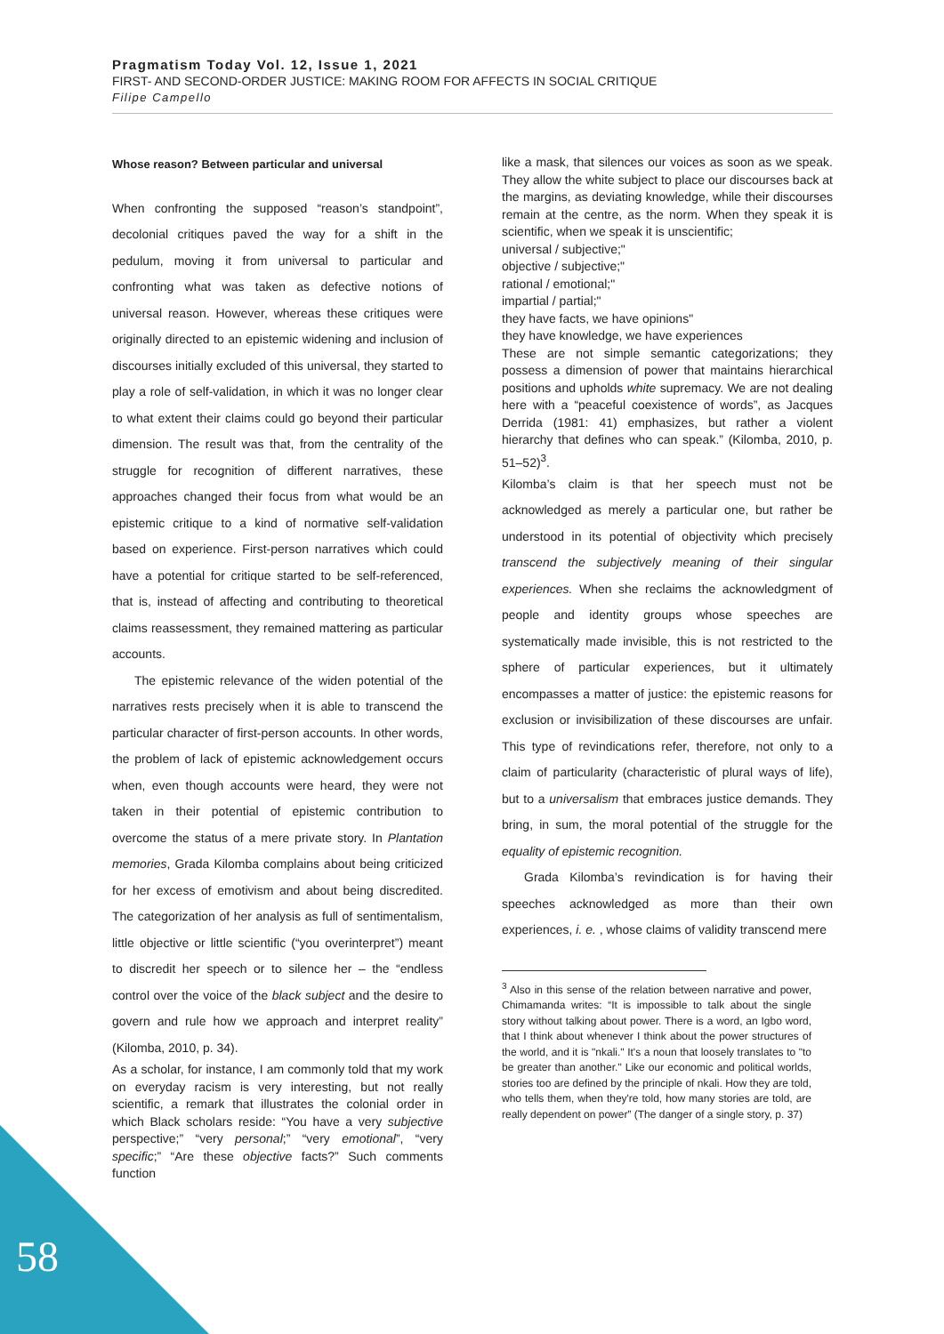Pragmatism Today Vol. 12, Issue 1, 2021
FIRST- AND SECOND-ORDER JUSTICE: MAKING ROOM FOR AFFECTS IN SOCIAL CRITIQUE
Filipe Campello
Whose reason? Between particular and universal
When confronting the supposed “reason’s standpoint”, decolonial critiques paved the way for a shift in the pedulum, moving it from universal to particular and confronting what was taken as defective notions of universal reason. However, whereas these critiques were originally directed to an epistemic widening and inclusion of discourses initially excluded of this universal, they started to play a role of self-validation, in which it was no longer clear to what extent their claims could go beyond their particular dimension. The result was that, from the centrality of the struggle for recognition of different narratives, these approaches changed their focus from what would be an epistemic critique to a kind of normative self-validation based on experience. First-person narratives which could have a potential for critique started to be self-referenced, that is, instead of affecting and contributing to theoretical claims reassessment, they remained mattering as particular accounts.
The epistemic relevance of the widen potential of the narratives rests precisely when it is able to transcend the particular character of first-person accounts. In other words, the problem of lack of epistemic acknowledgement occurs when, even though accounts were heard, they were not taken in their potential of epistemic contribution to overcome the status of a mere private story. In Plantation memories, Grada Kilomba complains about being criticized for her excess of emotivism and about being discredited. The categorization of her analysis as full of sentimentalism, little objective or little scientific (“you overinterpret”) meant to discredit her speech or to silence her – the “endless control over the voice of the black subject and the desire to govern and rule how we approach and interpret reality” (Kilomba, 2010, p. 34).
As a scholar, for instance, I am commonly told that my work on everyday racism is very interesting, but not really scientific, a remark that illustrates the colonial order in which Black scholars reside: “You have a very subjective perspective;” “very personal;” “very emotional”, “very specific;” “Are these objective facts?” Such comments function
like a mask, that silences our voices as soon as we speak. They allow the white subject to place our discourses back at the margins, as deviating knowledge, while their discourses remain at the centre, as the norm. When they speak it is scientific, when we speak it is unscientific;
universal / subjective;"
objective / subjective;"
rational / emotional;"
impartial / partial;"
they have facts, we have opinions"
they have knowledge, we have experiences
These are not simple semantic categorizations; they possess a dimension of power that maintains hierarchical positions and upholds white supremacy. We are not dealing here with a “peaceful coexistence of words”, as Jacques Derrida (1981: 41) emphasizes, but rather a violent hierarchy that defines who can speak.” (Kilomba, 2010, p. 51–52)<sup>3</sup>.
Kilomba’s claim is that her speech must not be acknowledged as merely a particular one, but rather be understood in its potential of objectivity which precisely transcend the subjectively meaning of their singular experiences. When she reclaims the acknowledgment of people and identity groups whose speeches are systematically made invisible, this is not restricted to the sphere of particular experiences, but it ultimately encompasses a matter of justice: the epistemic reasons for exclusion or invisibilization of these discourses are unfair. This type of revindications refer, therefore, not only to a claim of particularity (characteristic of plural ways of life), but to a universalism that embraces justice demands. They bring, in sum, the moral potential of the struggle for the equality of epistemic recognition.
Grada Kilomba’s revindication is for having their speeches acknowledged as more than their own experiences, i. e. , whose claims of validity transcend mere
<sup>3</sup> Also in this sense of the relation between narrative and power, Chimamanda writes: “It is impossible to talk about the single story without talking about power. There is a word, an Igbo word, that I think about whenever I think about the power structures of the world, and it is "nkali." It's a noun that loosely translates to "to be greater than another." Like our economic and political worlds, stories too are defined by the principle of nkali. How they are told, who tells them, when they're told, how many stories are told, are really dependent on power” (The danger of a single story, p. 37)
58